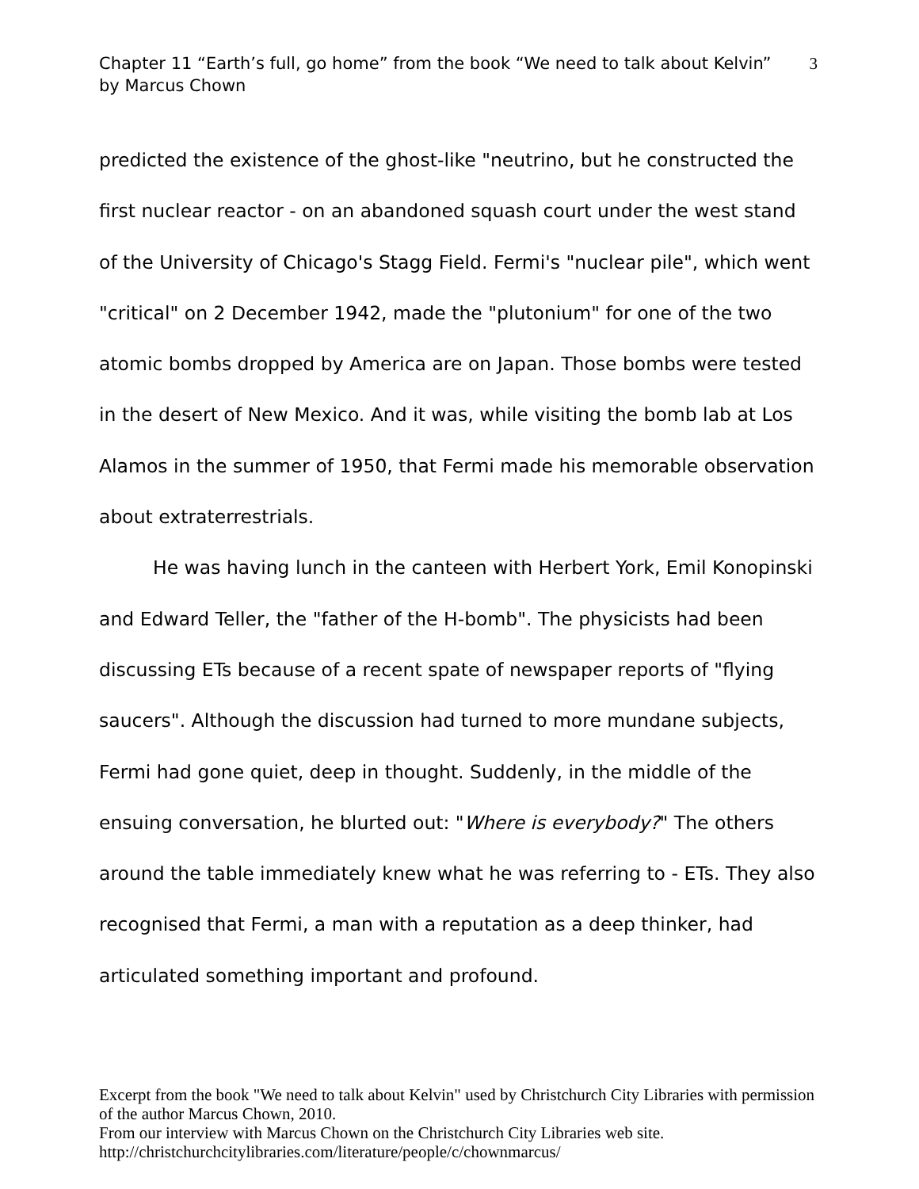Chapter 11 “Earth’s full, go home” from the book “We need to talk about Kelvin” by Marcus Chown
3
predicted the existence of the ghost-like "neutrino, but he constructed the first nuclear reactor - on an abandoned squash court under the west stand of the University of Chicago's Stagg Field. Fermi's "nuclear pile", which went "critical" on 2 December 1942, made the "plutonium" for one of the two atomic bombs dropped by America are on Japan. Those bombs were tested in the desert of New Mexico. And it was, while visiting the bomb lab at Los Alamos in the summer of 1950, that Fermi made his memorable observation about extraterrestrials.
He was having lunch in the canteen with Herbert York, Emil Konopinski and Edward Teller, the "father of the H-bomb". The physicists had been discussing ETs because of a recent spate of newspaper reports of "flying saucers". Although the discussion had turned to more mundane subjects, Fermi had gone quiet, deep in thought. Suddenly, in the middle of the ensuing conversation, he blurted out: "Where is everybody?" The others around the table immediately knew what he was referring to - ETs. They also recognised that Fermi, a man with a reputation as a deep thinker, had articulated something important and profound.
Excerpt from the book "We need to talk about Kelvin" used by Christchurch City Libraries with permission of the author Marcus Chown, 2010.
From our interview with Marcus Chown on the Christchurch City Libraries web site.
http://christchurchcitylibraries.com/literature/people/c/chownmarcus/